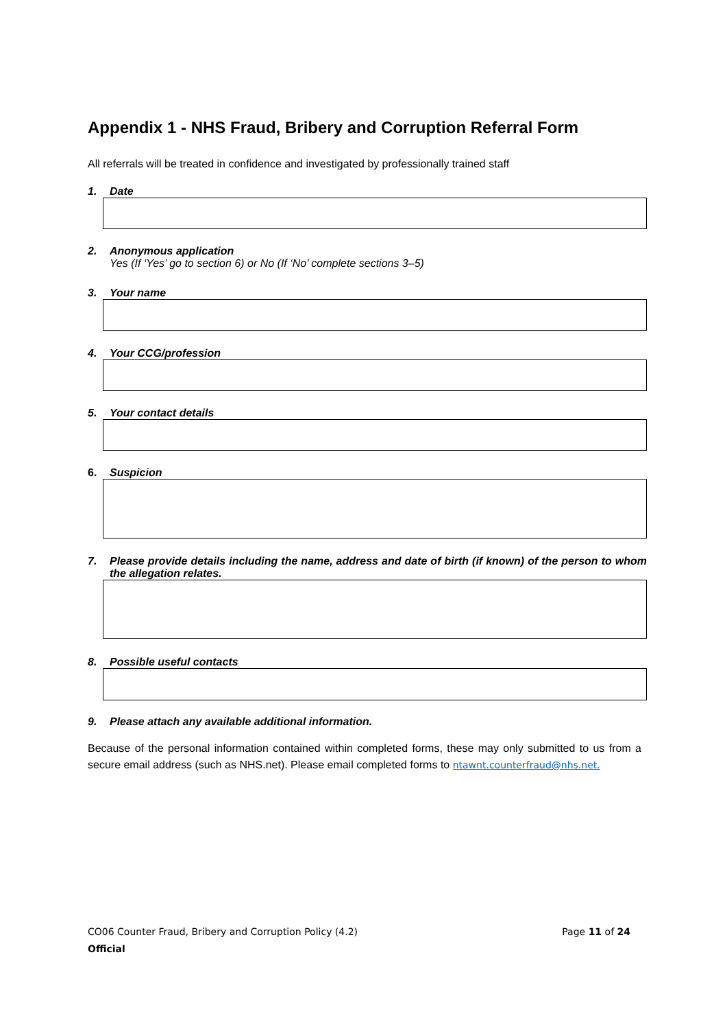Appendix 1 - NHS Fraud, Bribery and Corruption Referral Form
All referrals will be treated in confidence and investigated by professionally trained staff
1. Date
2. Anonymous application
Yes (If ‘Yes’ go to section 6) or No (If ‘No’ complete sections 3–5)
3. Your name
4. Your CCG/profession
5. Your contact details
6. Suspicion
7. Please provide details including the name, address and date of birth (if known) of the person to whom the allegation relates.
8. Possible useful contacts
9. Please attach any available additional information.
Because of the personal information contained within completed forms, these may only submitted to us from a secure email address (such as NHS.net). Please email completed forms to ntawnt.counterfraud@nhs.net.
CO06 Counter Fraud, Bribery and Corruption Policy (4.2) Page 11 of 24
Official